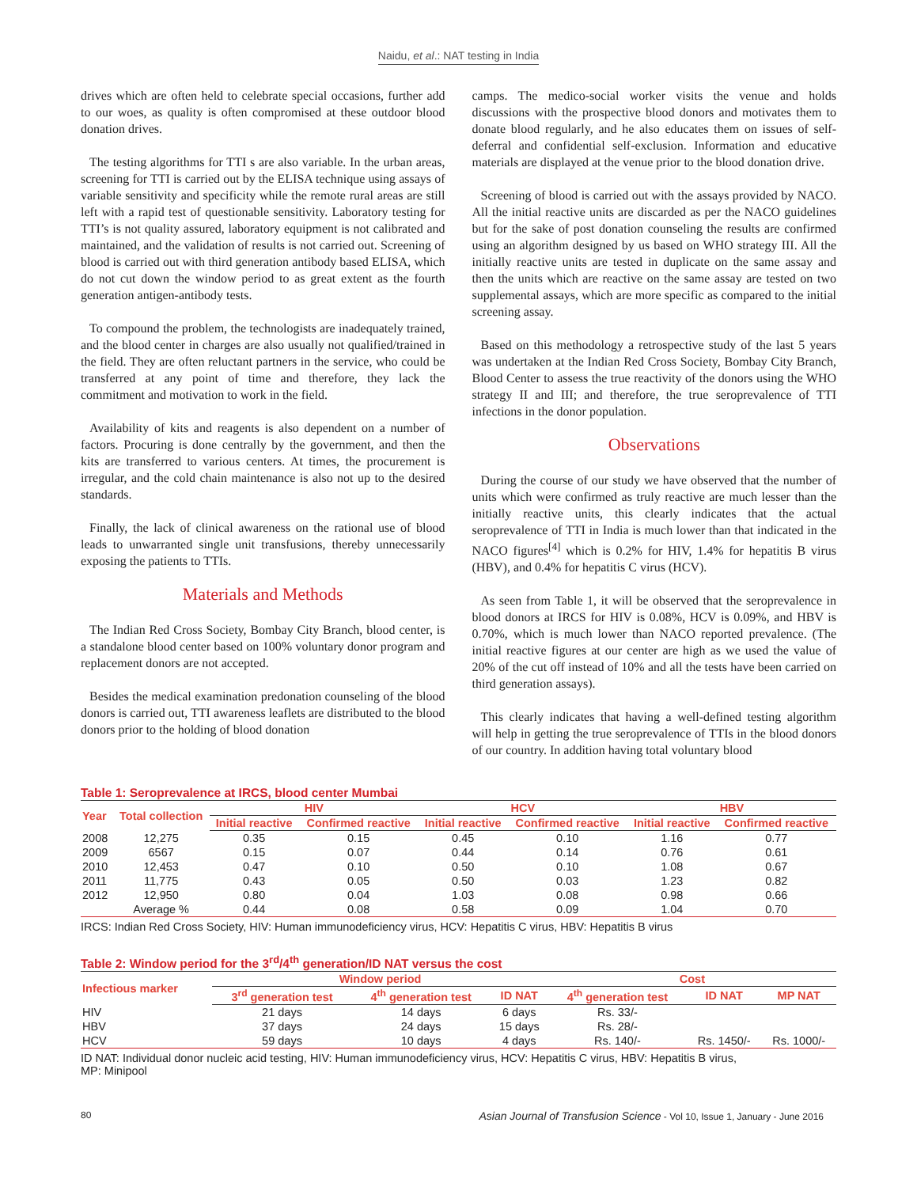Naidu, et al.: NAT testing in India
drives which are often held to celebrate special occasions, further add to our woes, as quality is often compromised at these outdoor blood donation drives.
The testing algorithms for TTI s are also variable. In the urban areas, screening for TTI is carried out by the ELISA technique using assays of variable sensitivity and specificity while the remote rural areas are still left with a rapid test of questionable sensitivity. Laboratory testing for TTI’s is not quality assured, laboratory equipment is not calibrated and maintained, and the validation of results is not carried out. Screening of blood is carried out with third generation antibody based ELISA, which do not cut down the window period to as great extent as the fourth generation antigen-antibody tests.
To compound the problem, the technologists are inadequately trained, and the blood center in charges are also usually not qualified/trained in the field. They are often reluctant partners in the service, who could be transferred at any point of time and therefore, they lack the commitment and motivation to work in the field.
Availability of kits and reagents is also dependent on a number of factors. Procuring is done centrally by the government, and then the kits are transferred to various centers. At times, the procurement is irregular, and the cold chain maintenance is also not up to the desired standards.
Finally, the lack of clinical awareness on the rational use of blood leads to unwarranted single unit transfusions, thereby unnecessarily exposing the patients to TTIs.
Materials and Methods
The Indian Red Cross Society, Bombay City Branch, blood center, is a standalone blood center based on 100% voluntary donor program and replacement donors are not accepted.
Besides the medical examination predonation counseling of the blood donors is carried out, TTI awareness leaflets are distributed to the blood donors prior to the holding of blood donation
camps. The medico-social worker visits the venue and holds discussions with the prospective blood donors and motivates them to donate blood regularly, and he also educates them on issues of self-deferral and confidential self-exclusion. Information and educative materials are displayed at the venue prior to the blood donation drive.
Screening of blood is carried out with the assays provided by NACO. All the initial reactive units are discarded as per the NACO guidelines but for the sake of post donation counseling the results are confirmed using an algorithm designed by us based on WHO strategy III. All the initially reactive units are tested in duplicate on the same assay and then the units which are reactive on the same assay are tested on two supplemental assays, which are more specific as compared to the initial screening assay.
Based on this methodology a retrospective study of the last 5 years was undertaken at the Indian Red Cross Society, Bombay City Branch, Blood Center to assess the true reactivity of the donors using the WHO strategy II and III; and therefore, the true seroprevalence of TTI infections in the donor population.
Observations
During the course of our study we have observed that the number of units which were confirmed as truly reactive are much lesser than the initially reactive units, this clearly indicates that the actual seroprevalence of TTI in India is much lower than that indicated in the NACO figures<sup>[4]</sup> which is 0.2% for HIV, 1.4% for hepatitis B virus (HBV), and 0.4% for hepatitis C virus (HCV).
As seen from Table 1, it will be observed that the seroprevalence in blood donors at IRCS for HIV is 0.08%, HCV is 0.09%, and HBV is 0.70%, which is much lower than NACO reported prevalence. (The initial reactive figures at our center are high as we used the value of 20% of the cut off instead of 10% and all the tests have been carried on third generation assays).
This clearly indicates that having a well-defined testing algorithm will help in getting the true seroprevalence of TTIs in the blood donors of our country. In addition having total voluntary blood
Table 1: Seroprevalence at IRCS, blood center Mumbai
| Year | Total collection | HIV | | HCV | | HBV | |
| --- | --- | --- | --- | --- | --- | --- | --- |
| | | Initial reactive | Confirmed reactive | Initial reactive | Confirmed reactive | Initial reactive | Confirmed reactive |
| 2008 | 12,275 | 0.35 | 0.15 | 0.45 | 0.10 | 1.16 | 0.77 |
| 2009 | 6567 | 0.15 | 0.07 | 0.44 | 0.14 | 0.76 | 0.61 |
| 2010 | 12,453 | 0.47 | 0.10 | 0.50 | 0.10 | 1.08 | 0.67 |
| 2011 | 11,775 | 0.43 | 0.05 | 0.50 | 0.03 | 1.23 | 0.82 |
| 2012 | 12,950 | 0.80 | 0.04 | 1.03 | 0.08 | 0.98 | 0.66 |
| | Average % | 0.44 | 0.08 | 0.58 | 0.09 | 1.04 | 0.70 |
IRCS: Indian Red Cross Society, HIV: Human immunodeficiency virus, HCV: Hepatitis C virus, HBV: Hepatitis B virus
Table 2: Window period for the 3<sup>rd</sup>/4<sup>th</sup> generation/ID NAT versus the cost
| Infectious marker | Window period | | | Cost | | |
| --- | --- | --- | --- | --- | --- | --- |
| | 3<sup>rd</sup> generation test | 4<sup>th</sup> generation test | ID NAT | 4<sup>th</sup> generation test | ID NAT | MP NAT |
| HIV | 21 days | 14 days | 6 days | Rs. 33/- | | |
| HBV | 37 days | 24 days | 15 days | Rs. 28/- | | |
| HCV | 59 days | 10 days | 4 days | Rs. 140/- | Rs. 1450/- | Rs. 1000/- |
ID NAT: Individual donor nucleic acid testing, HIV: Human immunodeficiency virus, HCV: Hepatitis C virus, HBV: Hepatitis B virus,
MP: Minipool
80 Asian Journal of Transfusion Science - Vol 10, Issue 1, January - June 2016